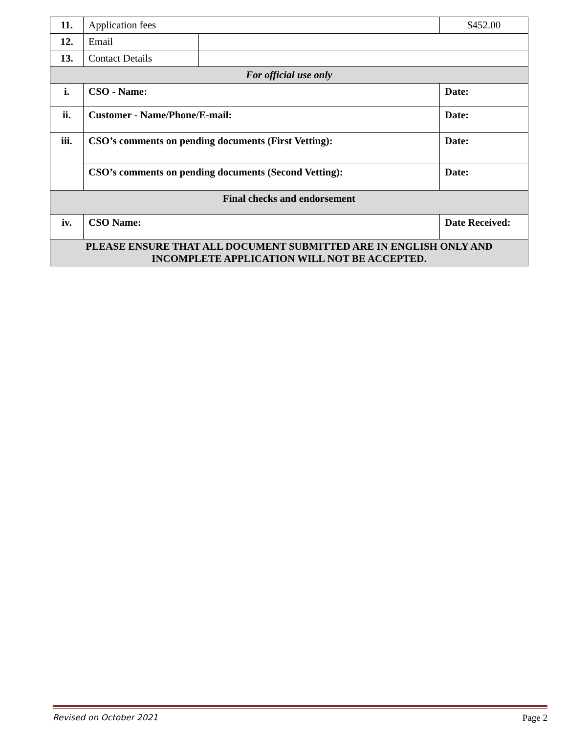| 11. | Application fees | | $452.00 |
| 12. | Email | | |
| 13. | Contact Details | | |
| For official use only | | | |
| i. | CSO - Name: | | Date: |
| ii. | Customer - Name/Phone/E-mail: | | Date: |
| iii. | CSO’s comments on pending documents (First Vetting): | | Date: |
| | CSO’s comments on pending documents (Second Vetting): | | Date: |
| Final checks and endorsement | | | |
| iv. | CSO Name: | | Date Received: |
| PLEASE ENSURE THAT ALL DOCUMENT SUBMITTED ARE IN ENGLISH ONLY AND INCOMPLETE APPLICATION WILL NOT BE ACCEPTED. | | | |
Revised on October 2021 Page 2